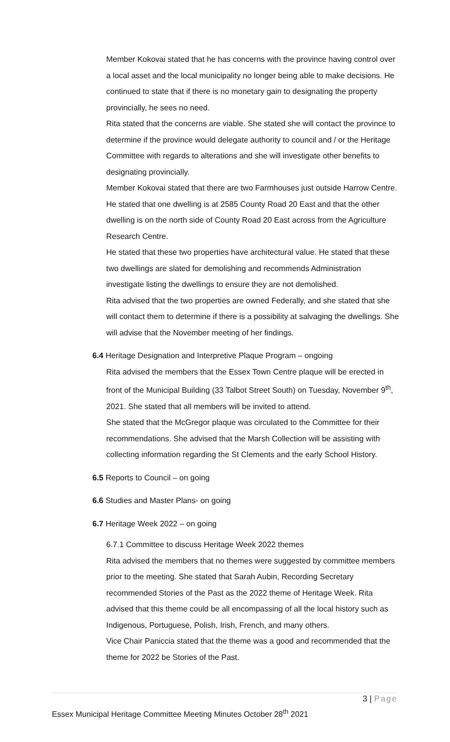Member Kokovai stated that he has concerns with the province having control over a local asset and the local municipality no longer being able to make decisions. He continued to state that if there is no monetary gain to designating the property provincially, he sees no need.
Rita stated that the concerns are viable. She stated she will contact the province to determine if the province would delegate authority to council and / or the Heritage Committee with regards to alterations and she will investigate other benefits to designating provincially.
Member Kokovai stated that there are two Farmhouses just outside Harrow Centre. He stated that one dwelling is at 2585 County Road 20 East and that the other dwelling is on the north side of County Road 20 East across from the Agriculture Research Centre.
He stated that these two properties have architectural value. He stated that these two dwellings are slated for demolishing and recommends Administration investigate listing the dwellings to ensure they are not demolished.
Rita advised that the two properties are owned Federally, and she stated that she will contact them to determine if there is a possibility at salvaging the dwellings. She will advise that the November meeting of her findings.
6.4 Heritage Designation and Interpretive Plaque Program – ongoing
Rita advised the members that the Essex Town Centre plaque will be erected in front of the Municipal Building (33 Talbot Street South) on Tuesday, November 9<sup>th</sup>, 2021. She stated that all members will be invited to attend.
She stated that the McGregor plaque was circulated to the Committee for their recommendations. She advised that the Marsh Collection will be assisting with collecting information regarding the St Clements and the early School History.
6.5 Reports to Council – on going
6.6 Studies and Master Plans- on going
6.7 Heritage Week 2022 – on going
6.7.1 Committee to discuss Heritage Week 2022 themes
Rita advised the members that no themes were suggested by committee members prior to the meeting. She stated that Sarah Aubin, Recording Secretary recommended Stories of the Past as the 2022 theme of Heritage Week. Rita advised that this theme could be all encompassing of all the local history such as Indigenous, Portuguese, Polish, Irish, French, and many others.
Vice Chair Paniccia stated that the theme was a good and recommended that the theme for 2022 be Stories of the Past.
3 | Page
Essex Municipal Heritage Committee Meeting Minutes October 28<sup>th</sup> 2021